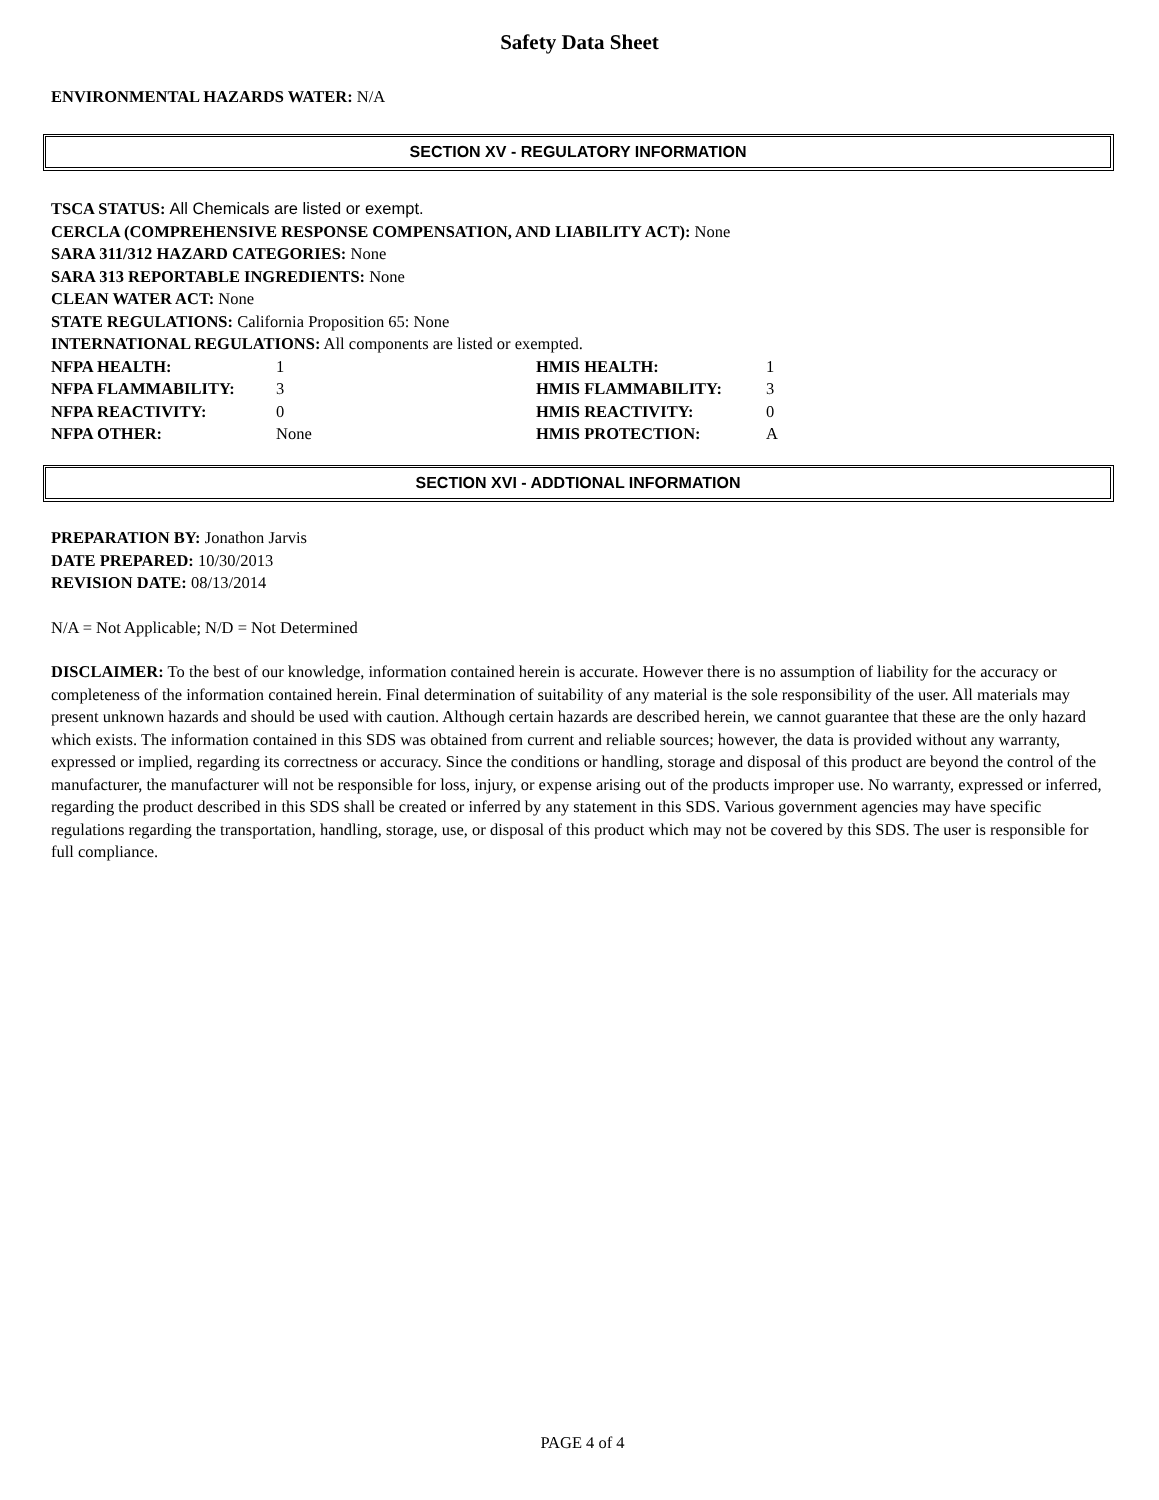Safety Data Sheet
ENVIRONMENTAL HAZARDS WATER: N/A
SECTION XV - REGULATORY INFORMATION
TSCA STATUS: All Chemicals are listed or exempt.
CERCLA (COMPREHENSIVE RESPONSE COMPENSATION, AND LIABILITY ACT): None
SARA 311/312 HAZARD CATEGORIES: None
SARA 313 REPORTABLE INGREDIENTS: None
CLEAN WATER ACT: None
STATE REGULATIONS: California Proposition 65: None
INTERNATIONAL REGULATIONS: All components are listed or exempted.
NFPA HEALTH: 1 HMIS HEALTH: 1
NFPA FLAMMABILITY: 3 HMIS FLAMMABILITY: 3
NFPA REACTIVITY: 0 HMIS REACTIVITY: 0
NFPA OTHER: None HMIS PROTECTION: A
SECTION XVI - ADDTIONAL INFORMATION
PREPARATION BY: Jonathon Jarvis
DATE PREPARED: 10/30/2013
REVISION DATE: 08/13/2014
N/A = Not Applicable; N/D = Not Determined
DISCLAIMER: To the best of our knowledge, information contained herein is accurate. However there is no assumption of liability for the accuracy or completeness of the information contained herein. Final determination of suitability of any material is the sole responsibility of the user. All materials may present unknown hazards and should be used with caution. Although certain hazards are described herein, we cannot guarantee that these are the only hazard which exists. The information contained in this SDS was obtained from current and reliable sources; however, the data is provided without any warranty, expressed or implied, regarding its correctness or accuracy. Since the conditions or handling, storage and disposal of this product are beyond the control of the manufacturer, the manufacturer will not be responsible for loss, injury, or expense arising out of the products improper use. No warranty, expressed or inferred, regarding the product described in this SDS shall be created or inferred by any statement in this SDS. Various government agencies may have specific regulations regarding the transportation, handling, storage, use, or disposal of this product which may not be covered by this SDS. The user is responsible for full compliance.
PAGE 4 of 4